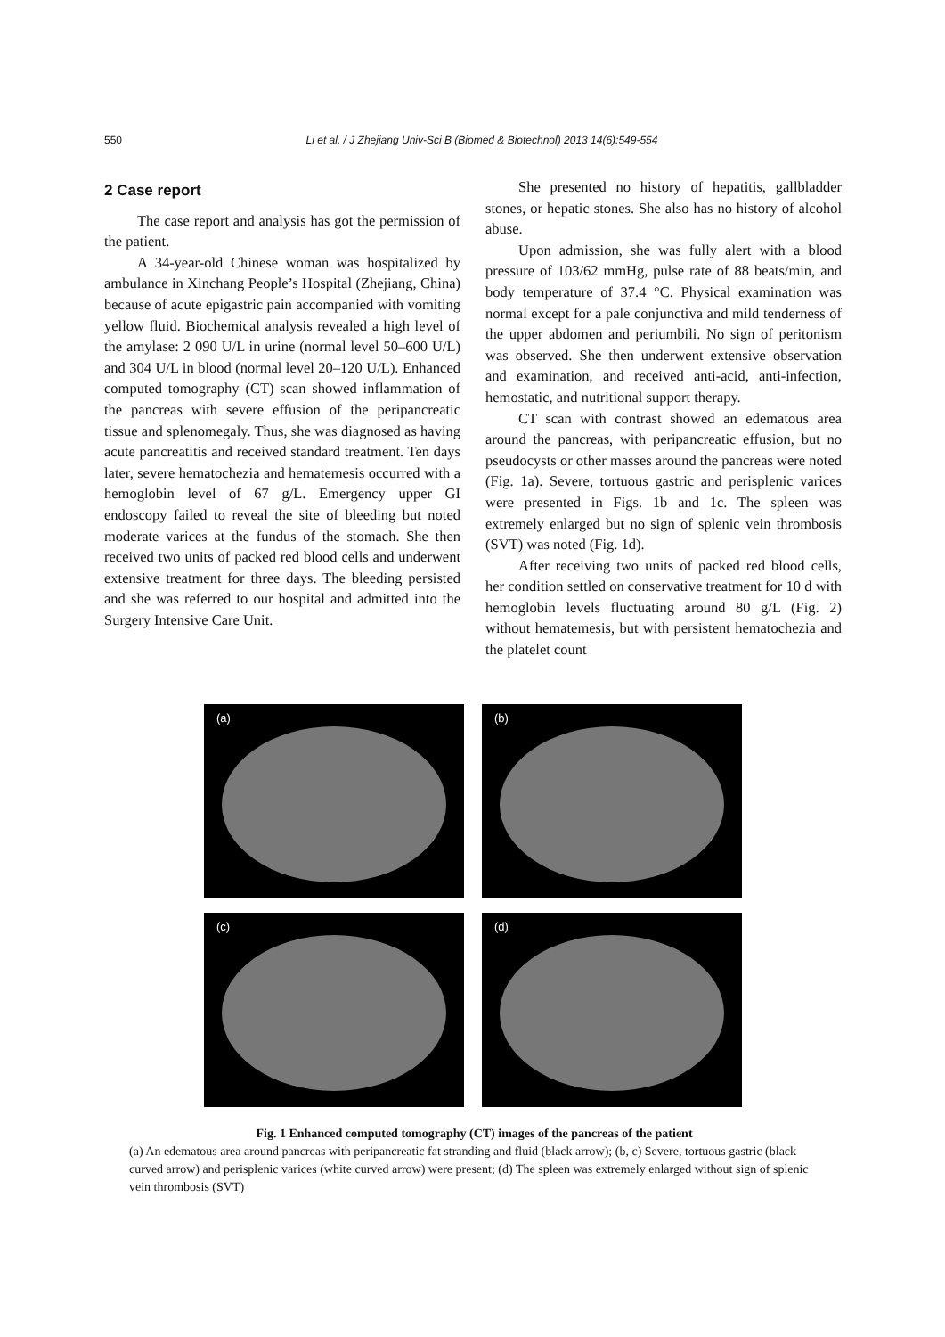550 Li et al. / J Zhejiang Univ-Sci B (Biomed & Biotechnol) 2013 14(6):549-554
2 Case report
The case report and analysis has got the permission of the patient.
A 34-year-old Chinese woman was hospitalized by ambulance in Xinchang People’s Hospital (Zhejiang, China) because of acute epigastric pain accompanied with vomiting yellow fluid. Biochemical analysis revealed a high level of the amylase: 2 090 U/L in urine (normal level 50–600 U/L) and 304 U/L in blood (normal level 20–120 U/L). Enhanced computed tomography (CT) scan showed inflammation of the pancreas with severe effusion of the peripancreatic tissue and splenomegaly. Thus, she was diagnosed as having acute pancreatitis and received standard treatment. Ten days later, severe hematochezia and hematemesis occurred with a hemoglobin level of 67 g/L. Emergency upper GI endoscopy failed to reveal the site of bleeding but noted moderate varices at the fundus of the stomach. She then received two units of packed red blood cells and underwent extensive treatment for three days. The bleeding persisted and she was referred to our hospital and admitted into the Surgery Intensive Care Unit.
She presented no history of hepatitis, gallbladder stones, or hepatic stones. She also has no history of alcohol abuse.
Upon admission, she was fully alert with a blood pressure of 103/62 mmHg, pulse rate of 88 beats/min, and body temperature of 37.4 °C. Physical examination was normal except for a pale conjunctiva and mild tenderness of the upper abdomen and periumbili. No sign of peritonism was observed. She then underwent extensive observation and examination, and received anti-acid, anti-infection, hemostatic, and nutritional support therapy.
CT scan with contrast showed an edematous area around the pancreas, with peripancreatic effusion, but no pseudocysts or other masses around the pancreas were noted (Fig. 1a). Severe, tortuous gastric and perisplenic varices were presented in Figs. 1b and 1c. The spleen was extremely enlarged but no sign of splenic vein thrombosis (SVT) was noted (Fig. 1d).
After receiving two units of packed red blood cells, her condition settled on conservative treatment for 10 d with hemoglobin levels fluctuating around 80 g/L (Fig. 2) without hematemesis, but with persistent hematochezia and the platelet count
(a)
(b)
(c)
(d)
Fig. 1 Enhanced computed tomography (CT) images of the pancreas of the patient
(a) An edematous area around pancreas with peripancreatic fat stranding and fluid (black arrow); (b, c) Severe, tortuous gastric (black curved arrow) and perisplenic varices (white curved arrow) were present; (d) The spleen was extremely enlarged without sign of splenic vein thrombosis (SVT)